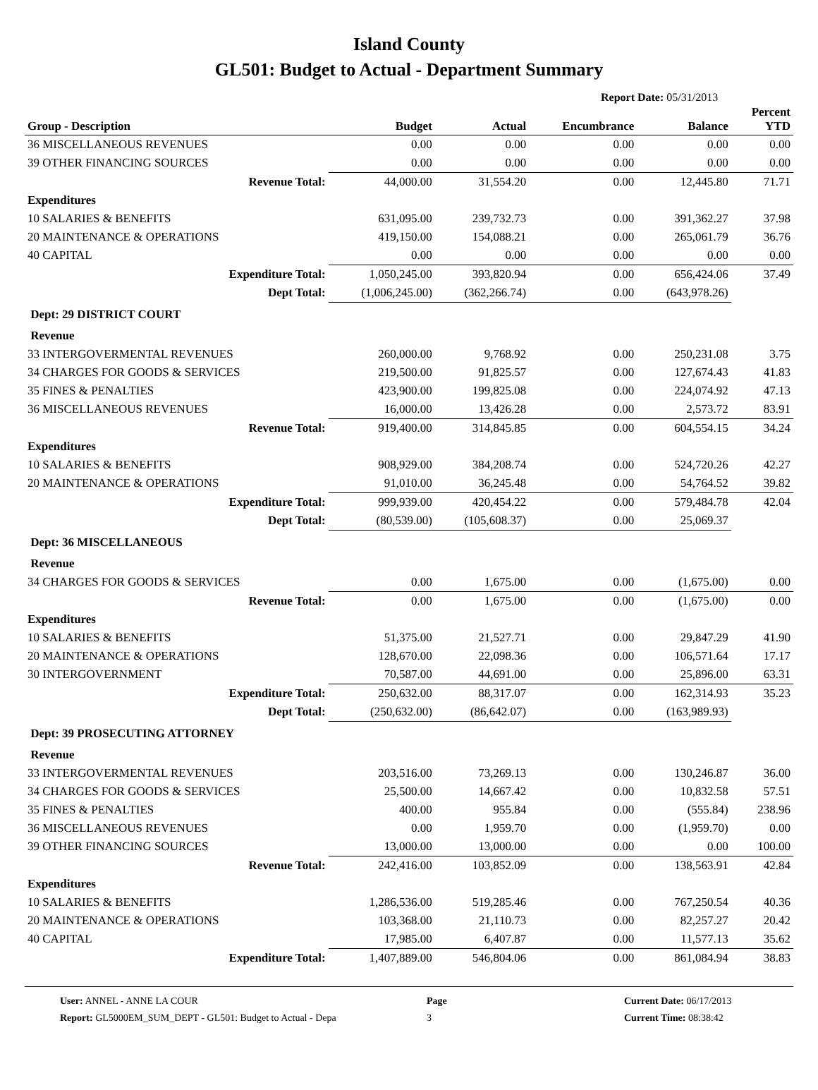Island County
GL501: Budget to Actual - Department Summary
Report Date: 05/31/2013
| Group - Description | Budget | Actual | Encumbrance | Balance | Percent YTD |
| --- | --- | --- | --- | --- | --- |
| 36 MISCELLANEOUS REVENUES | 0.00 | 0.00 | 0.00 | 0.00 | 0.00 |
| 39 OTHER FINANCING SOURCES | 0.00 | 0.00 | 0.00 | 0.00 | 0.00 |
| Revenue Total: | 44,000.00 | 31,554.20 | 0.00 | 12,445.80 | 71.71 |
| Expenditures | | | | | |
| 10 SALARIES & BENEFITS | 631,095.00 | 239,732.73 | 0.00 | 391,362.27 | 37.98 |
| 20 MAINTENANCE & OPERATIONS | 419,150.00 | 154,088.21 | 0.00 | 265,061.79 | 36.76 |
| 40 CAPITAL | 0.00 | 0.00 | 0.00 | 0.00 | 0.00 |
| Expenditure Total: | 1,050,245.00 | 393,820.94 | 0.00 | 656,424.06 | 37.49 |
| Dept Total: | (1,006,245.00) | (362,266.74) | 0.00 | (643,978.26) | |
| Dept: 29 DISTRICT COURT | | | | | |
| Revenue | | | | | |
| 33 INTERGOVERMENTAL REVENUES | 260,000.00 | 9,768.92 | 0.00 | 250,231.08 | 3.75 |
| 34 CHARGES FOR GOODS & SERVICES | 219,500.00 | 91,825.57 | 0.00 | 127,674.43 | 41.83 |
| 35 FINES & PENALTIES | 423,900.00 | 199,825.08 | 0.00 | 224,074.92 | 47.13 |
| 36 MISCELLANEOUS REVENUES | 16,000.00 | 13,426.28 | 0.00 | 2,573.72 | 83.91 |
| Revenue Total: | 919,400.00 | 314,845.85 | 0.00 | 604,554.15 | 34.24 |
| Expenditures | | | | | |
| 10 SALARIES & BENEFITS | 908,929.00 | 384,208.74 | 0.00 | 524,720.26 | 42.27 |
| 20 MAINTENANCE & OPERATIONS | 91,010.00 | 36,245.48 | 0.00 | 54,764.52 | 39.82 |
| Expenditure Total: | 999,939.00 | 420,454.22 | 0.00 | 579,484.78 | 42.04 |
| Dept Total: | (80,539.00) | (105,608.37) | 0.00 | 25,069.37 | |
| Dept: 36 MISCELLANEOUS | | | | | |
| Revenue | | | | | |
| 34 CHARGES FOR GOODS & SERVICES | 0.00 | 1,675.00 | 0.00 | (1,675.00) | 0.00 |
| Revenue Total: | 0.00 | 1,675.00 | 0.00 | (1,675.00) | 0.00 |
| Expenditures | | | | | |
| 10 SALARIES & BENEFITS | 51,375.00 | 21,527.71 | 0.00 | 29,847.29 | 41.90 |
| 20 MAINTENANCE & OPERATIONS | 128,670.00 | 22,098.36 | 0.00 | 106,571.64 | 17.17 |
| 30 INTERGOVERNMENT | 70,587.00 | 44,691.00 | 0.00 | 25,896.00 | 63.31 |
| Expenditure Total: | 250,632.00 | 88,317.07 | 0.00 | 162,314.93 | 35.23 |
| Dept Total: | (250,632.00) | (86,642.07) | 0.00 | (163,989.93) | |
| Dept: 39 PROSECUTING ATTORNEY | | | | | |
| Revenue | | | | | |
| 33 INTERGOVERMENTAL REVENUES | 203,516.00 | 73,269.13 | 0.00 | 130,246.87 | 36.00 |
| 34 CHARGES FOR GOODS & SERVICES | 25,500.00 | 14,667.42 | 0.00 | 10,832.58 | 57.51 |
| 35 FINES & PENALTIES | 400.00 | 955.84 | 0.00 | (555.84) | 238.96 |
| 36 MISCELLANEOUS REVENUES | 0.00 | 1,959.70 | 0.00 | (1,959.70) | 0.00 |
| 39 OTHER FINANCING SOURCES | 13,000.00 | 13,000.00 | 0.00 | 0.00 | 100.00 |
| Revenue Total: | 242,416.00 | 103,852.09 | 0.00 | 138,563.91 | 42.84 |
| Expenditures | | | | | |
| 10 SALARIES & BENEFITS | 1,286,536.00 | 519,285.46 | 0.00 | 767,250.54 | 40.36 |
| 20 MAINTENANCE & OPERATIONS | 103,368.00 | 21,110.73 | 0.00 | 82,257.27 | 20.42 |
| 40 CAPITAL | 17,985.00 | 6,407.87 | 0.00 | 11,577.13 | 35.62 |
| Expenditure Total: | 1,407,889.00 | 546,804.06 | 0.00 | 861,084.94 | 38.83 |
User: ANNEL - ANNE LA COUR
Report: GL5000EM_SUM_DEPT - GL501: Budget to Actual - Depa
Page
3
Current Date: 06/17/2013
Current Time: 08:38:42